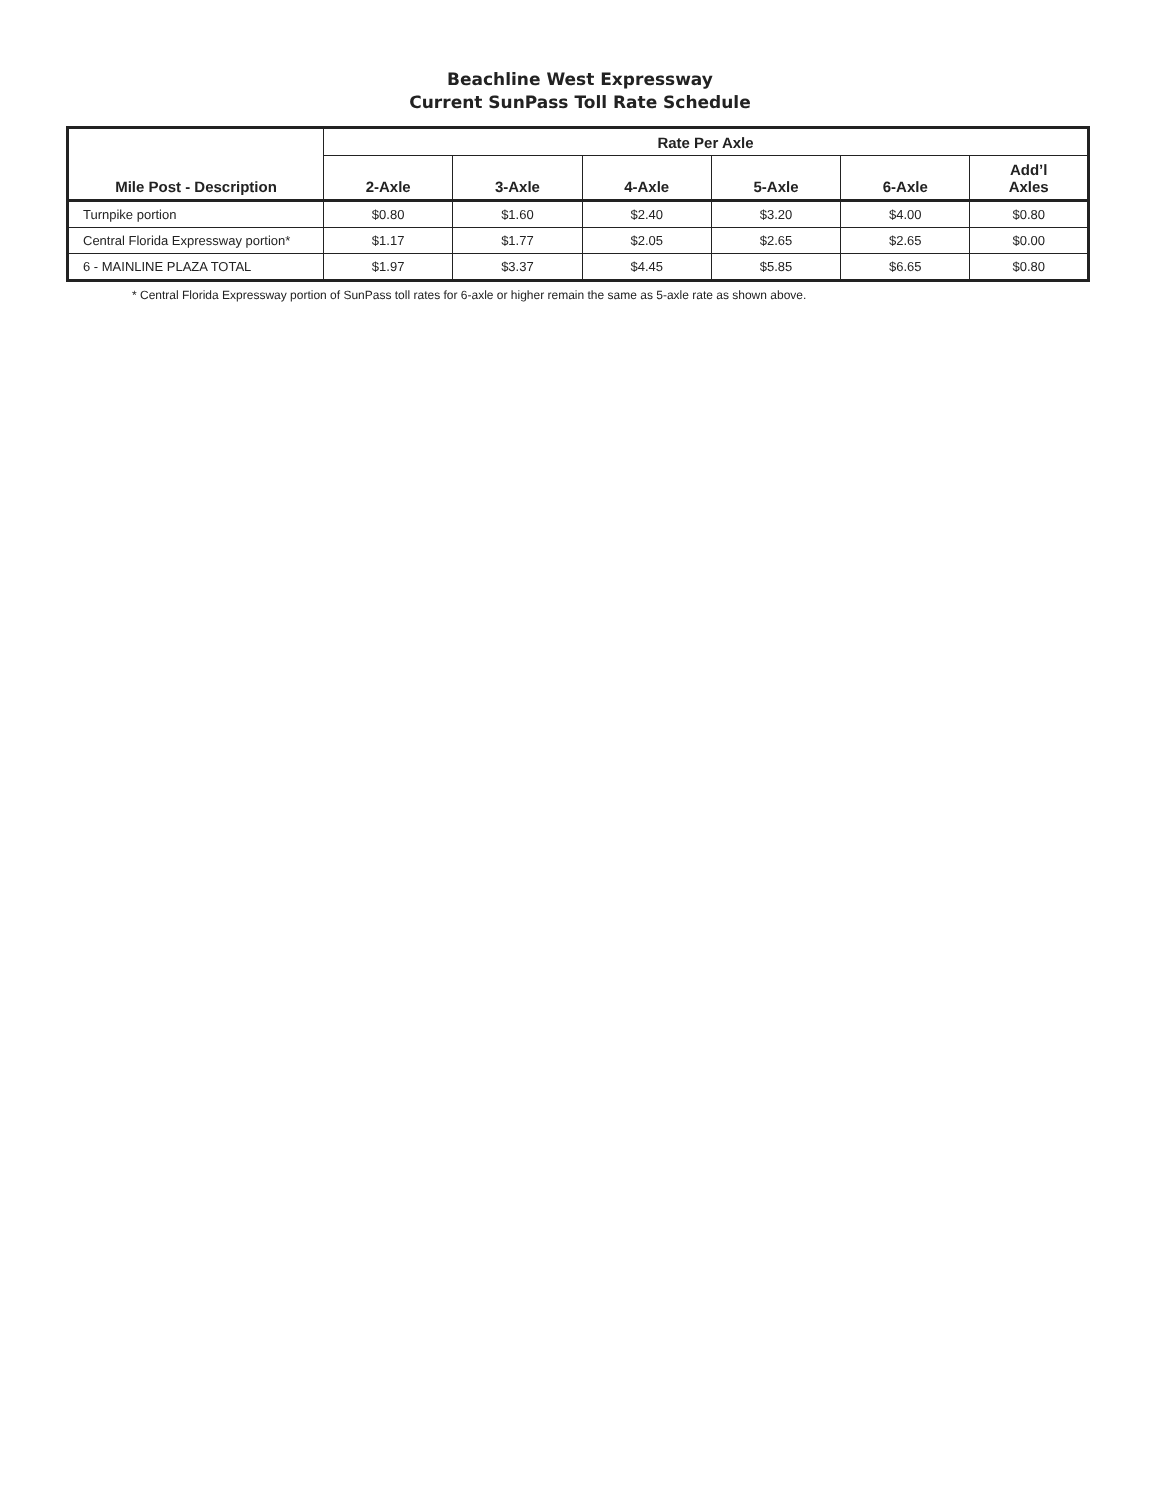Beachline West Expressway
Current SunPass Toll Rate Schedule
| Mile Post - Description | Rate Per Axle | | | | | |
| --- | --- | --- | --- | --- | --- | --- |
| | 2-Axle | 3-Axle | 4-Axle | 5-Axle | 6-Axle | Add’l Axles |
| Turnpike portion | $0.80 | $1.60 | $2.40 | $3.20 | $4.00 | $0.80 |
| Central Florida Expressway portion* | $1.17 | $1.77 | $2.05 | $2.65 | $2.65 | $0.00 |
| 6 - MAINLINE PLAZA TOTAL | $1.97 | $3.37 | $4.45 | $5.85 | $6.65 | $0.80 |
* Central Florida Expressway portion of SunPass toll rates for 6-axle or higher remain the same as 5-axle rate as shown above.